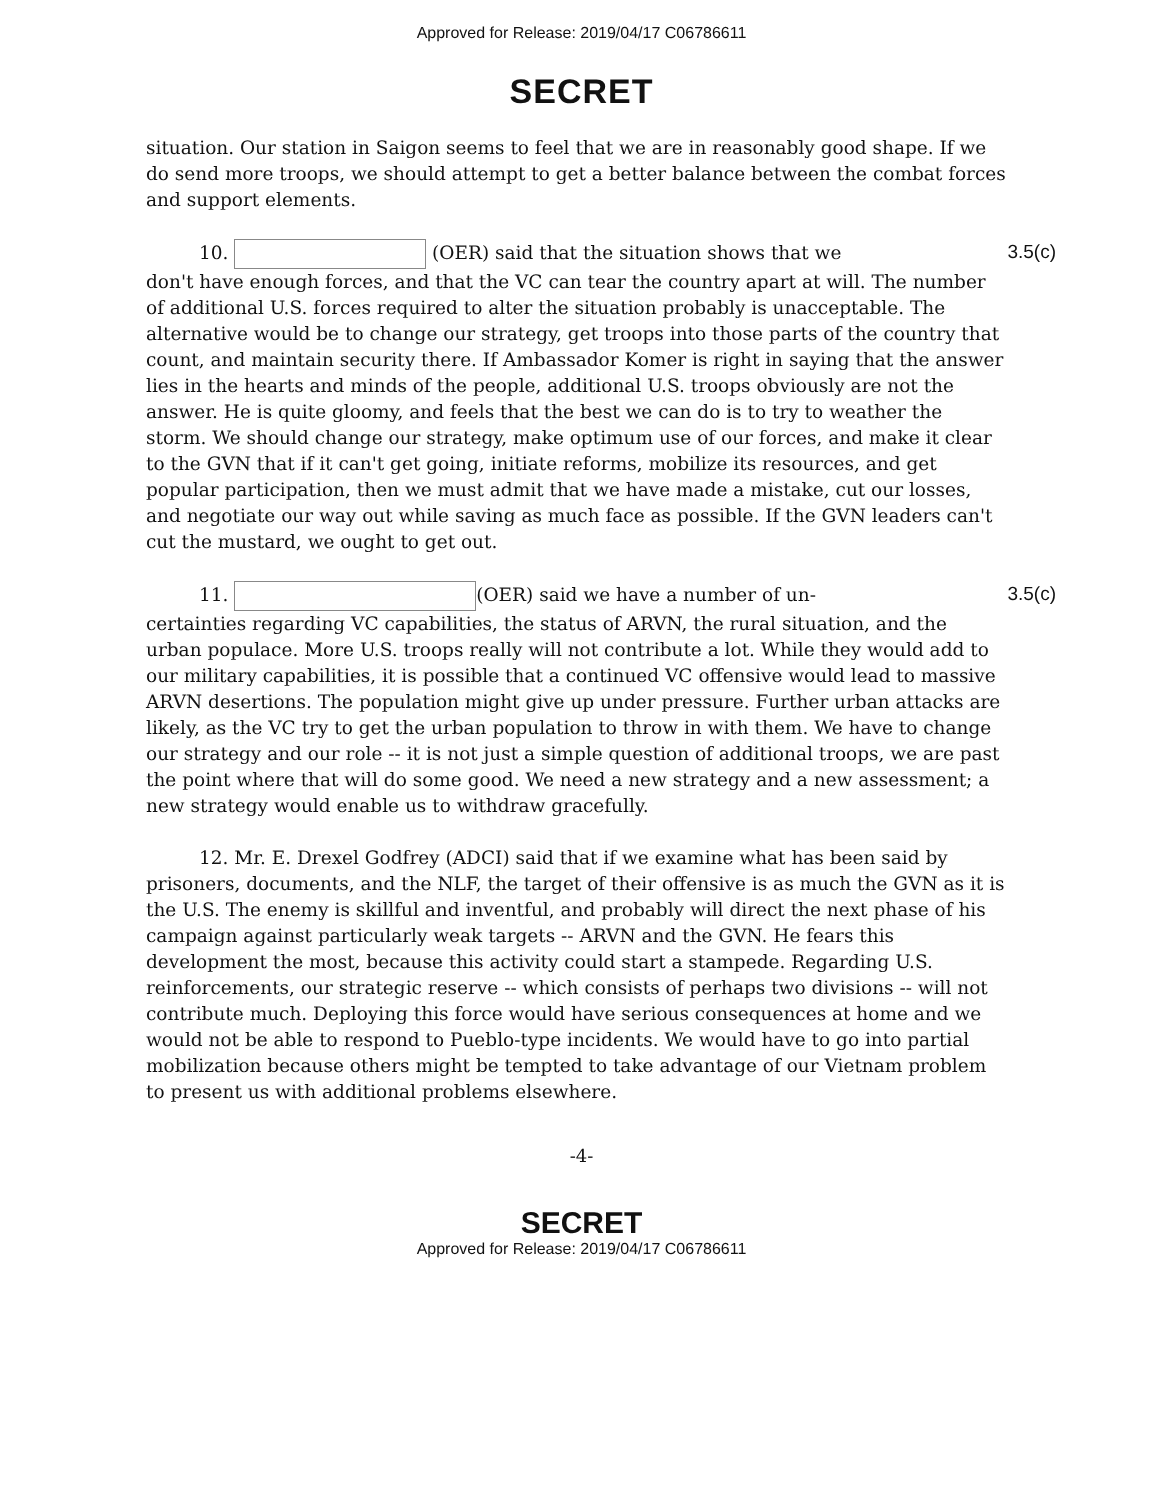Approved for Release: 2019/04/17 C06786611
SECRET
situation. Our station in Saigon seems to feel that we are in reasonably good shape. If we do send more troops, we should attempt to get a better balance between the combat forces and support elements.
10. (OER) said that the situation shows that we 3.5(c)
don't have enough forces, and that the VC can tear the country apart at will. The number of additional U.S. forces required to alter the situation probably is unacceptable. The alternative would be to change our strategy, get troops into those parts of the country that count, and maintain security there. If Ambassador Komer is right in saying that the answer lies in the hearts and minds of the people, additional U.S. troops obviously are not the answer. He is quite gloomy, and feels that the best we can do is to try to weather the storm. We should change our strategy, make optimum use of our forces, and make it clear to the GVN that if it can't get going, initiate reforms, mobilize its resources, and get popular participation, then we must admit that we have made a mistake, cut our losses, and negotiate our way out while saving as much face as possible. If the GVN leaders can't cut the mustard, we ought to get out.
11. (OER) said we have a number of un- 3.5(c)
certainties regarding VC capabilities, the status of ARVN, the rural situation, and the urban populace. More U.S. troops really will not contribute a lot. While they would add to our military capabilities, it is possible that a continued VC offensive would lead to massive ARVN desertions. The population might give up under pressure. Further urban attacks are likely, as the VC try to get the urban population to throw in with them. We have to change our strategy and our role -- it is not just a simple question of additional troops, we are past the point where that will do some good. We need a new strategy and a new assessment; a new strategy would enable us to withdraw gracefully.
12. Mr. E. Drexel Godfrey (ADCI) said that if we examine what has been said by prisoners, documents, and the NLF, the target of their offensive is as much the GVN as it is the U.S. The enemy is skillful and inventful, and probably will direct the next phase of his campaign against particularly weak targets -- ARVN and the GVN. He fears this development the most, because this activity could start a stampede. Regarding U.S. reinforcements, our strategic reserve -- which consists of perhaps two divisions -- will not contribute much. Deploying this force would have serious consequences at home and we would not be able to respond to Pueblo-type incidents. We would have to go into partial mobilization because others might be tempted to take advantage of our Vietnam problem to present us with additional problems elsewhere.
-4-
SECRET
Approved for Release: 2019/04/17 C06786611